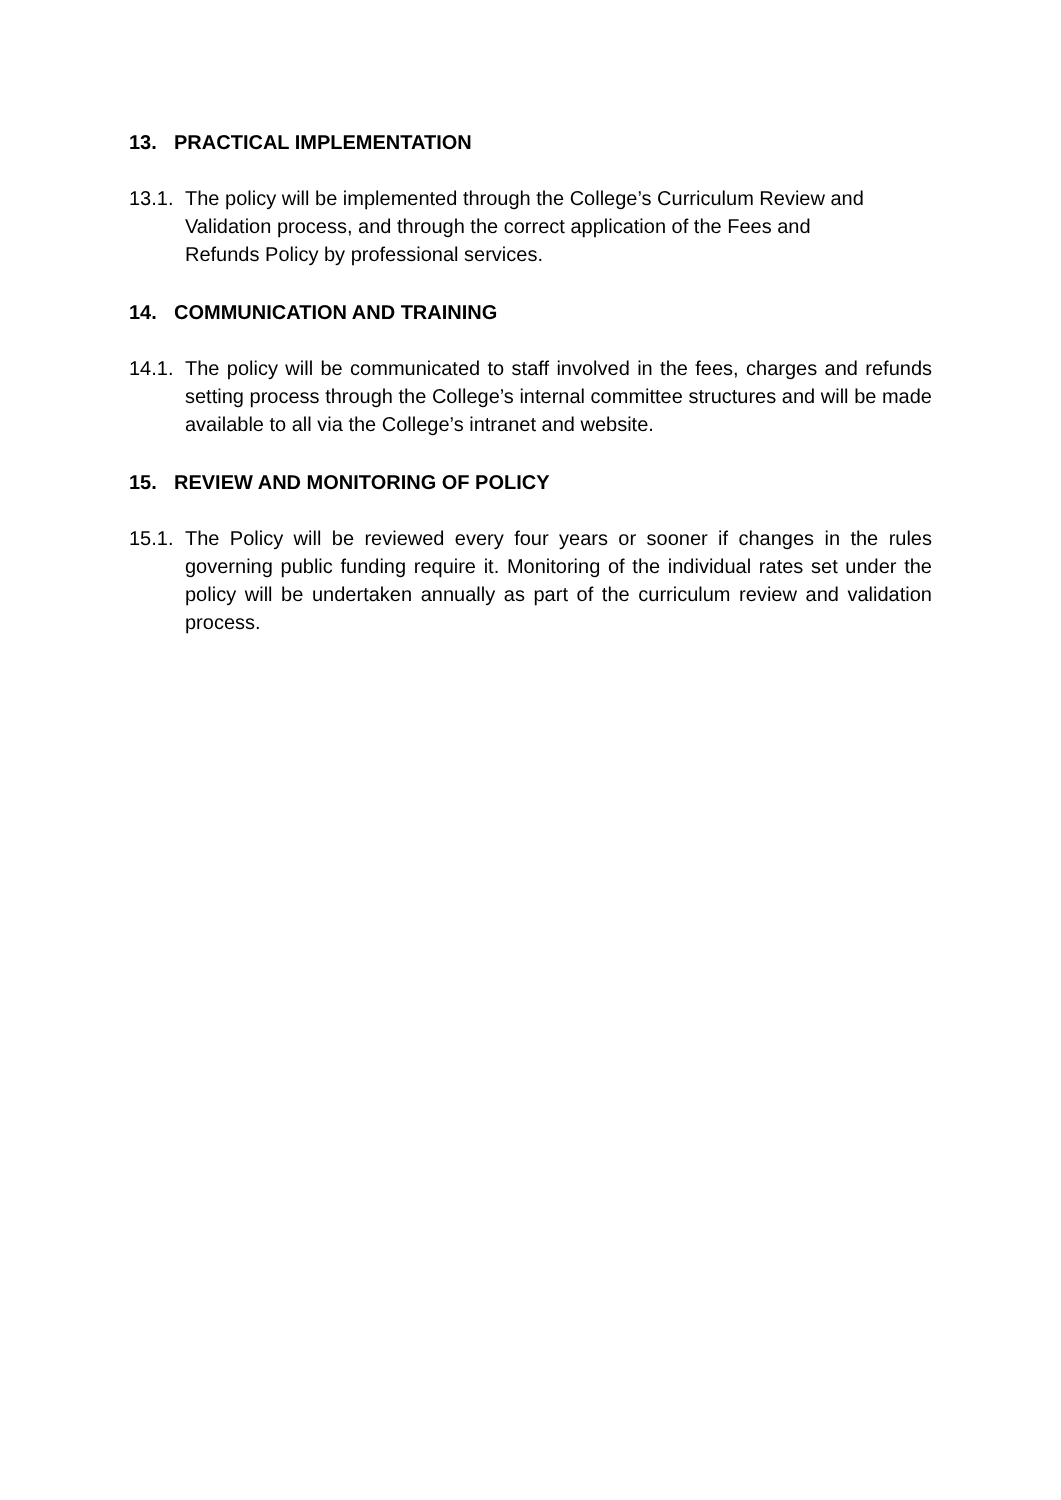13. PRACTICAL IMPLEMENTATION
13.1. The policy will be implemented through the College’s Curriculum Review and
Validation process, and through the correct application of the Fees and
Refunds Policy by professional services.
14. COMMUNICATION AND TRAINING
14.1. The policy will be communicated to staff involved in the fees, charges and refunds setting process through the College’s internal committee structures and will be made available to all via the College’s intranet and website.
15. REVIEW AND MONITORING OF POLICY
15.1. The Policy will be reviewed every four years or sooner if changes in the rules governing public funding require it. Monitoring of the individual rates set under the policy will be undertaken annually as part of the curriculum review and validation process.